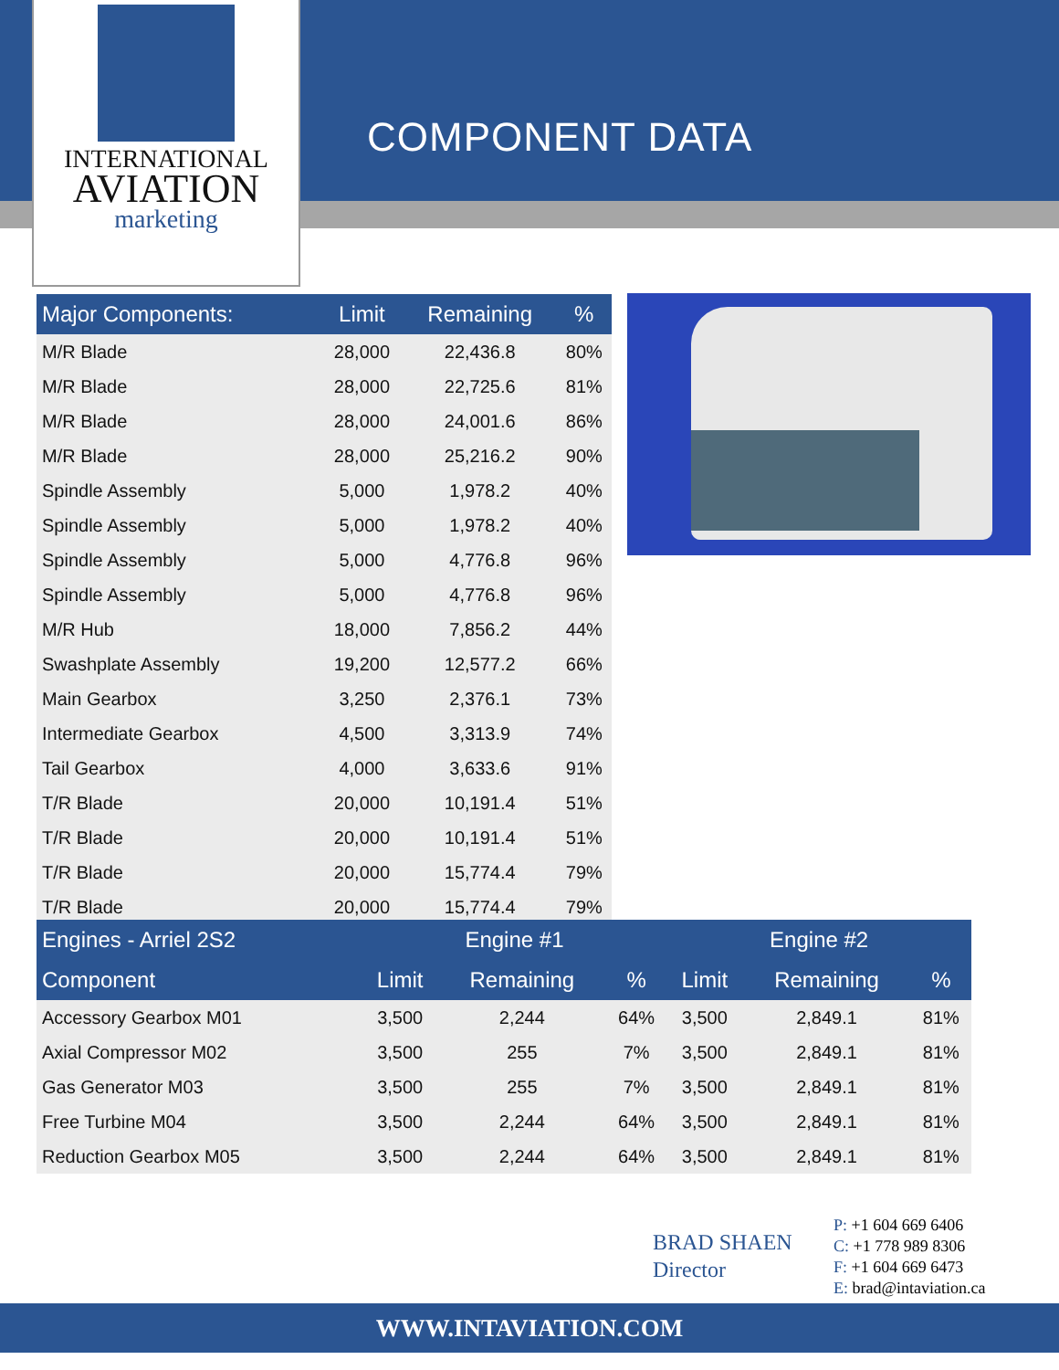INTERNATIONAL
AVIATION
marketing
COMPONENT DATA
| Major Components: | Limit | Remaining | % |
| --- | --- | --- | --- |
| M/R Blade | 28,000 | 22,436.8 | 80% |
| M/R Blade | 28,000 | 22,725.6 | 81% |
| M/R Blade | 28,000 | 24,001.6 | 86% |
| M/R Blade | 28,000 | 25,216.2 | 90% |
| Spindle Assembly | 5,000 | 1,978.2 | 40% |
| Spindle Assembly | 5,000 | 1,978.2 | 40% |
| Spindle Assembly | 5,000 | 4,776.8 | 96% |
| Spindle Assembly | 5,000 | 4,776.8 | 96% |
| M/R Hub | 18,000 | 7,856.2 | 44% |
| Swashplate Assembly | 19,200 | 12,577.2 | 66% |
| Main Gearbox | 3,250 | 2,376.1 | 73% |
| Intermediate Gearbox | 4,500 | 3,313.9 | 74% |
| Tail Gearbox | 4,000 | 3,633.6 | 91% |
| T/R Blade | 20,000 | 10,191.4 | 51% |
| T/R Blade | 20,000 | 10,191.4 | 51% |
| T/R Blade | 20,000 | 15,774.4 | 79% |
| T/R Blade | 20,000 | 15,774.4 | 79% |
| Engines - Arriel 2S2 | Engine #1 | | | Engine #2 | | |
| --- | --- | --- | --- | --- | --- | --- |
| Component | Limit | Remaining | % | Limit | Remaining | % |
| Accessory Gearbox M01 | 3,500 | 2,244 | 64% | 3,500 | 2,849.1 | 81% |
| Axial Compressor M02 | 3,500 | 255 | 7% | 3,500 | 2,849.1 | 81% |
| Gas Generator M03 | 3,500 | 255 | 7% | 3,500 | 2,849.1 | 81% |
| Free Turbine M04 | 3,500 | 2,244 | 64% | 3,500 | 2,849.1 | 81% |
| Reduction Gearbox M05 | 3,500 | 2,244 | 64% | 3,500 | 2,849.1 | 81% |
BRAD SHAEN
Director
P: +1 604 669 6406
C: +1 778 989 8306
F: +1 604 669 6473
E: brad@intaviation.ca
WWW.INTAVIATION.COM